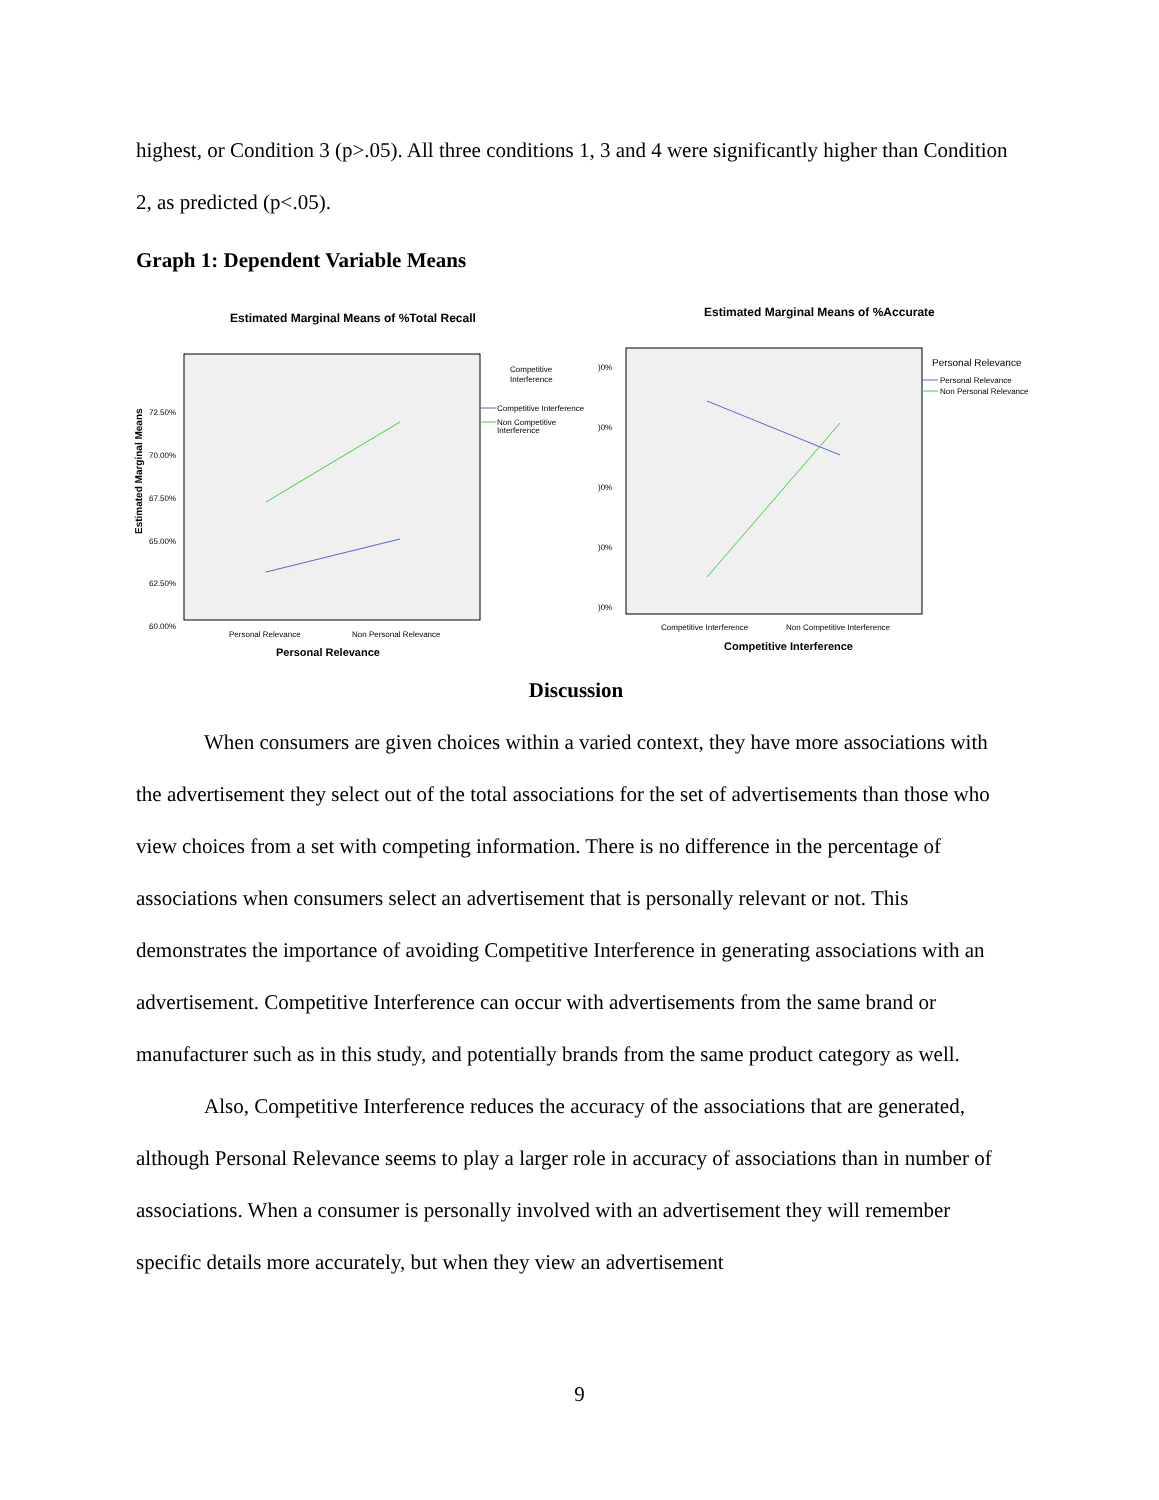highest, or Condition 3 (p>.05). All three conditions 1, 3 and 4 were significantly higher than Condition 2, as predicted (p<.05).
Graph 1: Dependent Variable Means
Estimated Marginal Means of %Total Recall
Estimated Marginal Means
72.50%
70.00%
67.50%
65.00%
62.50%
60.00%
Personal Relevance
Non Personal Relevance
Competitive
Interference
Competitive Interference
Non Competitive
Interference
Personal Relevance
Estimated Marginal Means of %Accurate
)0%
)0%
)0%
)0%
)0%
Competitive Interference
Non Competitive Interference
Personal Relevance
Personal Relevance
Non Personal Relevance
Competitive Interference
Discussion
When consumers are given choices within a varied context, they have more associations with the advertisement they select out of the total associations for the set of advertisements than those who view choices from a set with competing information. There is no difference in the percentage of associations when consumers select an advertisement that is personally relevant or not. This demonstrates the importance of avoiding Competitive Interference in generating associations with an advertisement. Competitive Interference can occur with advertisements from the same brand or manufacturer such as in this study, and potentially brands from the same product category as well.
Also, Competitive Interference reduces the accuracy of the associations that are generated, although Personal Relevance seems to play a larger role in accuracy of associations than in number of associations. When a consumer is personally involved with an advertisement they will remember specific details more accurately, but when they view an advertisement
9